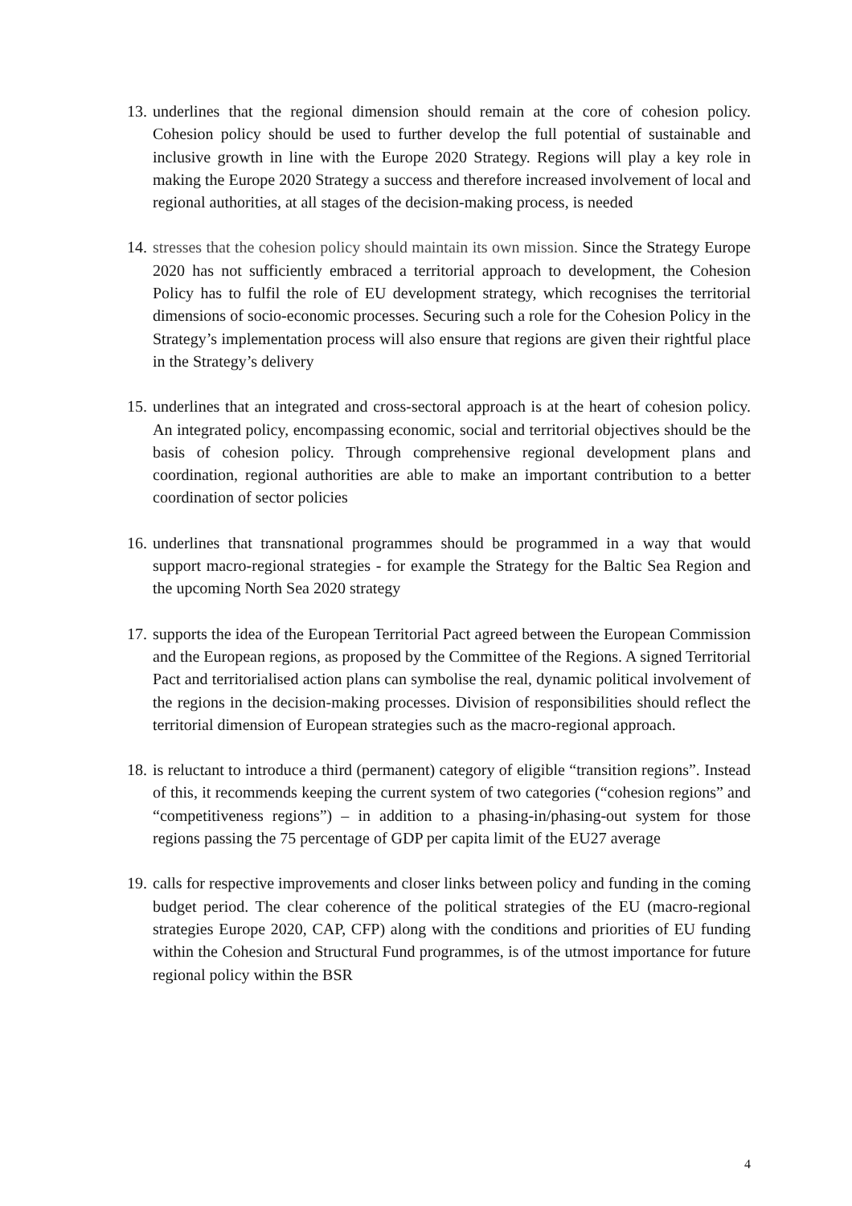13.
underlines that the regional dimension should remain at the core of cohesion policy. Cohesion policy should be used to further develop the full potential of sustainable and inclusive growth in line with the Europe 2020 Strategy. Regions will play a key role in making the Europe 2020 Strategy a success and therefore increased involvement of local and regional authorities, at all stages of the decision-making process, is needed
14.
stresses that the cohesion policy should maintain its own mission. Since the Strategy Europe 2020 has not sufficiently embraced a territorial approach to development, the Cohesion Policy has to fulfil the role of EU development strategy, which recognises the territorial dimensions of socio-economic processes. Securing such a role for the Cohesion Policy in the Strategy’s implementation process will also ensure that regions are given their rightful place in the Strategy’s delivery
15.
underlines that an integrated and cross-sectoral approach is at the heart of cohesion policy. An integrated policy, encompassing economic, social and territorial objectives should be the basis of cohesion policy. Through comprehensive regional development plans and coordination, regional authorities are able to make an important contribution to a better coordination of sector policies
16.
underlines that transnational programmes should be programmed in a way that would support macro-regional strategies - for example the Strategy for the Baltic Sea Region and the upcoming North Sea 2020 strategy
17.
supports the idea of the European Territorial Pact agreed between the European Commission and the European regions, as proposed by the Committee of the Regions. A signed Territorial Pact and territorialised action plans can symbolise the real, dynamic political involvement of the regions in the decision-making processes. Division of responsibilities should reflect the territorial dimension of European strategies such as the macro-regional approach.
18.
is reluctant to introduce a third (permanent) category of eligible “transition regions”. Instead of this, it recommends keeping the current system of two categories (“cohesion regions” and “competitiveness regions”) – in addition to a phasing-in/phasing-out system for those regions passing the 75 percentage of GDP per capita limit of the EU27 average
19.
calls for respective improvements and closer links between policy and funding in the coming budget period. The clear coherence of the political strategies of the EU (macro-regional strategies Europe 2020, CAP, CFP) along with the conditions and priorities of EU funding within the Cohesion and Structural Fund programmes, is of the utmost importance for future regional policy within the BSR
4